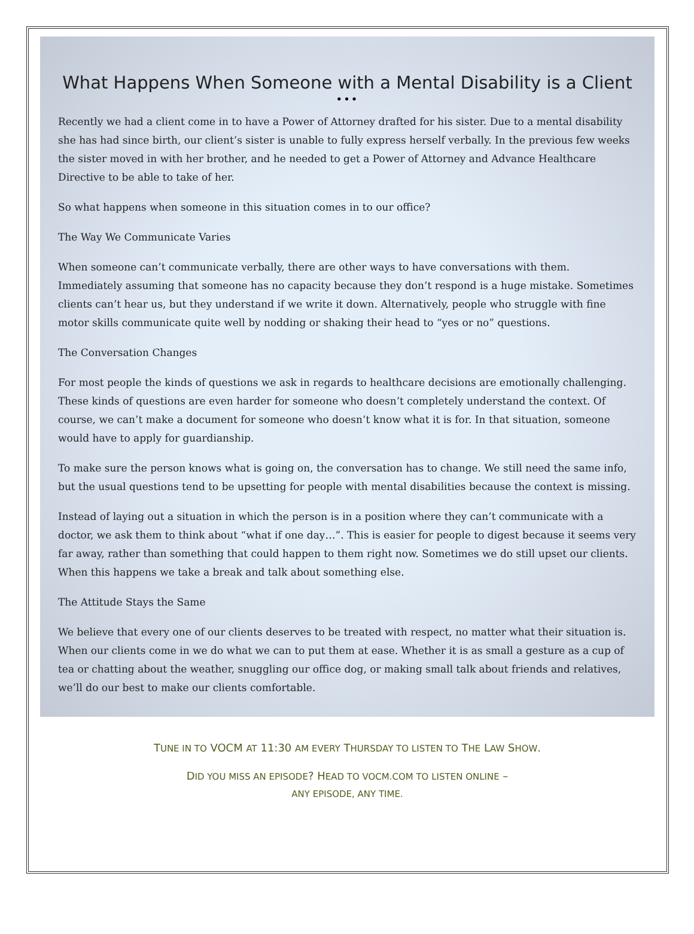What Happens When Someone with a Mental Disability is a Client
•••
Recently we had a client come in to have a Power of Attorney drafted for his sister. Due to a mental disability she has had since birth, our client’s sister is unable to fully express herself verbally. In the previous few weeks the sister moved in with her brother, and he needed to get a Power of Attorney and Advance Healthcare Directive to be able to take of her.
So what happens when someone in this situation comes in to our office?
The Way We Communicate Varies
When someone can’t communicate verbally, there are other ways to have conversations with them. Immediately assuming that someone has no capacity because they don’t respond is a huge mistake. Sometimes clients can’t hear us, but they understand if we write it down. Alternatively, people who struggle with fine motor skills communicate quite well by nodding or shaking their head to “yes or no” questions.
The Conversation Changes
For most people the kinds of questions we ask in regards to healthcare decisions are emotionally challenging. These kinds of questions are even harder for someone who doesn’t completely understand the context. Of course, we can’t make a document for someone who doesn’t know what it is for. In that situation, someone would have to apply for guardianship.
To make sure the person knows what is going on, the conversation has to change. We still need the same info, but the usual questions tend to be upsetting for people with mental disabilities because the context is missing.
Instead of laying out a situation in which the person is in a position where they can’t communicate with a doctor, we ask them to think about “what if one day…”. This is easier for people to digest because it seems very far away, rather than something that could happen to them right now. Sometimes we do still upset our clients. When this happens we take a break and talk about something else.
The Attitude Stays the Same
We believe that every one of our clients deserves to be treated with respect, no matter what their situation is. When our clients come in we do what we can to put them at ease. Whether it is as small a gesture as a cup of tea or chatting about the weather, snuggling our office dog, or making small talk about friends and relatives, we’ll do our best to make our clients comfortable.
TUNE IN TO VOCM AT 11:30 AM EVERY THURSDAY TO LISTEN TO THE LAW SHOW.
DID YOU MISS AN EPISODE? HEAD TO VOCM.COM TO LISTEN ONLINE –
ANY EPISODE, ANY TIME.